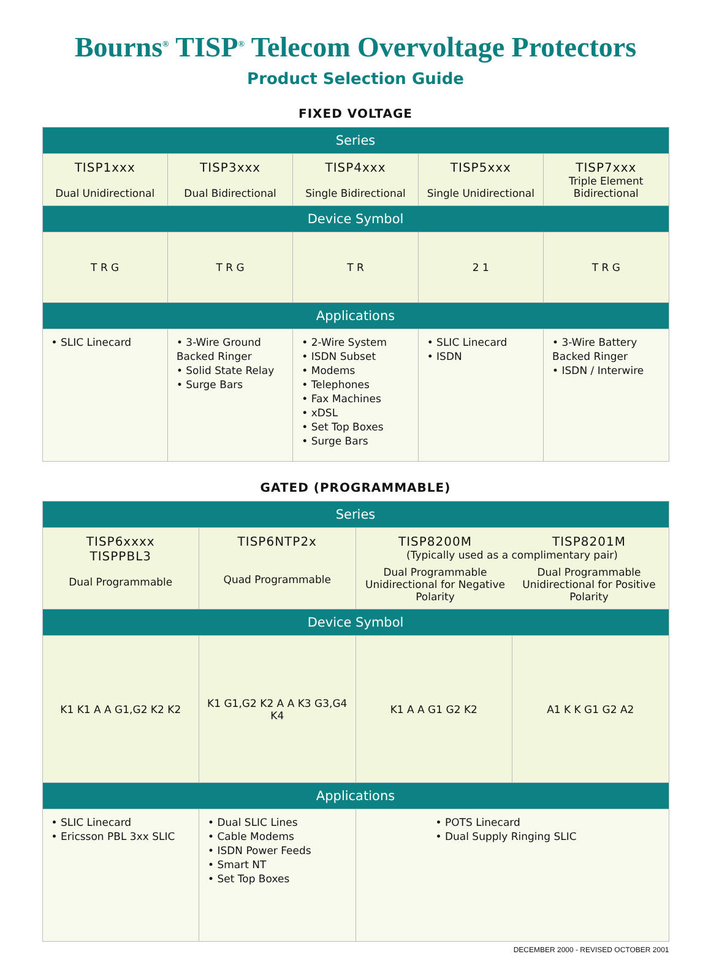Bourns<sup>®</sup> TISP<sup>®</sup> Telecom Overvoltage Protectors
Product Selection Guide
FIXED VOLTAGE
| Series | | | | |
| --- | --- | --- | --- | --- |
| TISP1xxx Dual Unidirectional | TISP3xxx Dual Bidirectional | TISP4xxx Single Bidirectional | TISP5xxx Single Unidirectional | TISP7xxx Triple Element Bidirectional |
| Device Symbol | | | | |
| T R G | T R G | T R | 2 1 | T R G |
| Applications | | | | |
| • SLIC Linecard | • 3-Wire Ground Backed Ringer • Solid State Relay • Surge Bars | • 2-Wire System • ISDN Subset • Modems • Telephones • Fax Machines • xDSL • Set Top Boxes • Surge Bars | • SLIC Linecard • ISDN | • 3-Wire Battery Backed Ringer • ISDN / Interwire |
GATED (PROGRAMMABLE)
| Series | | | |
| --- | --- | --- | --- |
| TISP6xxxx TISPPBL3 Dual Programmable | TISP6NTP2x Quad Programmable | TISP8200M TISP8201M (Typically used as a complimentary pair) Dual Programmable Unidirectional for Negative Polarity Dual Programmable Unidirectional for Positive Polarity | |
| Device Symbol | | | |
| K1 K1 A A G1,G2 K2 K2 | K1 G1,G2 K2 A A K3 G3,G4 K4 | K1 A A G1 G2 K2 | A1 K K G1 G2 A2 |
| Applications | | | |
| • SLIC Linecard • Ericsson PBL 3xx SLIC | • Dual SLIC Lines • Cable Modems • ISDN Power Feeds • Smart NT • Set Top Boxes | • POTS Linecard • Dual Supply Ringing SLIC | |
DECEMBER 2000 - REVISED OCTOBER 2001